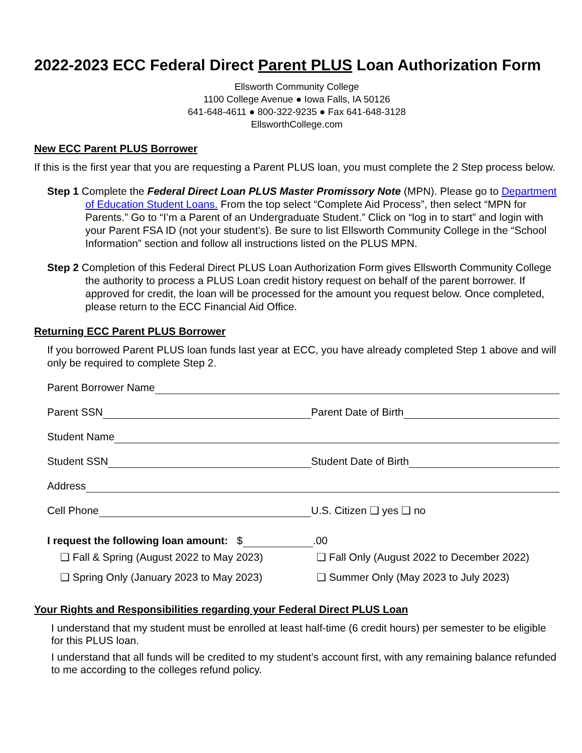2022-2023 ECC Federal Direct Parent PLUS Loan Authorization Form
Ellsworth Community College
1100 College Avenue ● Iowa Falls, IA 50126
641-648-4611 ● 800-322-9235 ● Fax 641-648-3128
EllsworthCollege.com
New ECC Parent PLUS Borrower
If this is the first year that you are requesting a Parent PLUS loan, you must complete the 2 Step process below.
Step 1 Complete the Federal Direct Loan PLUS Master Promissory Note (MPN). Please go to Department of Education Student Loans. From the top select “Complete Aid Process”, then select “MPN for Parents.” Go to “I’m a Parent of an Undergraduate Student.” Click on “log in to start” and login with your Parent FSA ID (not your student’s). Be sure to list Ellsworth Community College in the “School Information” section and follow all instructions listed on the PLUS MPN.
Step 2 Completion of this Federal Direct PLUS Loan Authorization Form gives Ellsworth Community College the authority to process a PLUS Loan credit history request on behalf of the parent borrower. If approved for credit, the loan will be processed for the amount you request below. Once completed, please return to the ECC Financial Aid Office.
Returning ECC Parent PLUS Borrower
If you borrowed Parent PLUS loan funds last year at ECC, you have already completed Step 1 above and will only be required to complete Step 2.
Parent Borrower Name
Parent SSN Parent Date of Birth
Student Name
Student SSN Student Date of Birth
Address
Cell Phone U.S. Citizen ❑ yes ❑ no
I request the following loan amount: $ .00
❑ Fall & Spring (August 2022 to May 2023) ❑ Fall Only (August 2022 to December 2022)
❑ Spring Only (January 2023 to May 2023) ❑ Summer Only (May 2023 to July 2023)
Your Rights and Responsibilities regarding your Federal Direct PLUS Loan
I understand that my student must be enrolled at least half-time (6 credit hours) per semester to be eligible for this PLUS loan.
I understand that all funds will be credited to my student’s account first, with any remaining balance refunded to me according to the colleges refund policy.